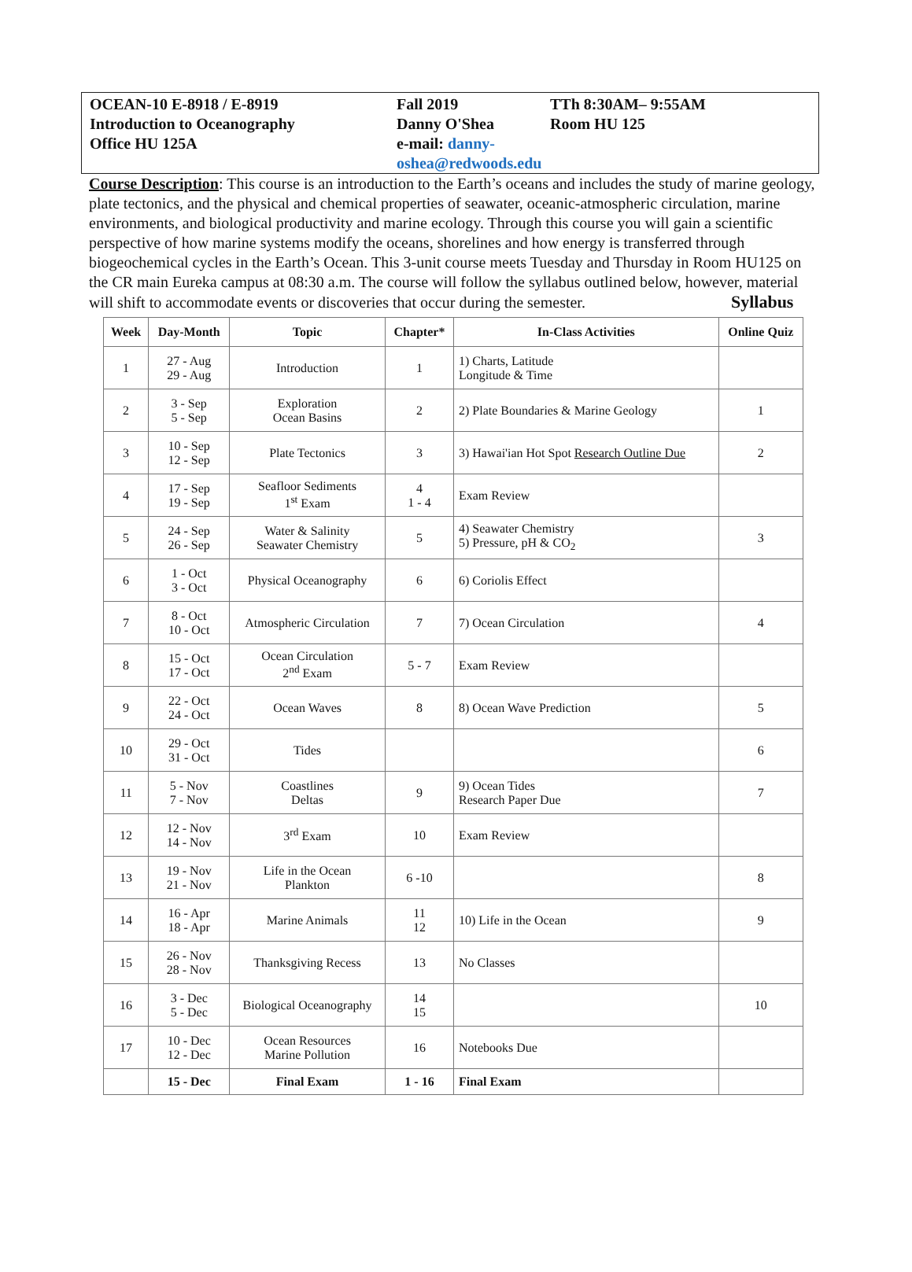OCEAN-10 E-8918 / E-8919
Introduction to Oceanography
Office HU 125A
Fall 2019
Danny O'Shea
e-mail: danny-oshea@redwoods.edu
TTh 8:30AM– 9:55AM
Room HU 125
Course Description: This course is an introduction to the Earth’s oceans and includes the study of marine geology, plate tectonics, and the physical and chemical properties of seawater, oceanic-atmospheric circulation, marine environments, and biological productivity and marine ecology. Through this course you will gain a scientific perspective of how marine systems modify the oceans, shorelines and how energy is transferred through biogeochemical cycles in the Earth’s Ocean. This 3-unit course meets Tuesday and Thursday in Room HU125 on the CR main Eureka campus at 08:30 a.m. The course will follow the syllabus outlined below, however, material will shift to accommodate events or discoveries that occur during the semester. Syllabus
| Week | Day-Month | Topic | Chapter* | In-Class Activities | Online Quiz |
| --- | --- | --- | --- | --- | --- |
| 1 | 27 - Aug 29 - Aug | Introduction | 1 | 1) Charts, Latitude Longitude & Time | |
| 2 | 3 - Sep 5 - Sep | Exploration Ocean Basins | 2 | 2) Plate Boundaries & Marine Geology | 1 |
| 3 | 10 - Sep 12 - Sep | Plate Tectonics | 3 | 3) Hawai'ian Hot Spot Research Outline Due | 2 |
| 4 | 17 - Sep 19 - Sep | Seafloor Sediments 1<sup>st</sup> Exam | 4 1 - 4 | Exam Review | |
| 5 | 24 - Sep 26 - Sep | Water & Salinity Seawater Chemistry | 5 | 4) Seawater Chemistry 5) Pressure, pH & CO<sub>2</sub> | 3 |
| 6 | 1 - Oct 3 - Oct | Physical Oceanography | 6 | 6) Coriolis Effect | |
| 7 | 8 - Oct 10 - Oct | Atmospheric Circulation | 7 | 7) Ocean Circulation | 4 |
| 8 | 15 - Oct 17 - Oct | Ocean Circulation 2<sup>nd</sup> Exam | 5 - 7 | Exam Review | |
| 9 | 22 - Oct 24 - Oct | Ocean Waves | 8 | 8) Ocean Wave Prediction | 5 |
| 10 | 29 - Oct 31 - Oct | Tides | | | 6 |
| 11 | 5 - Nov 7 - Nov | Coastlines Deltas | 9 | 9) Ocean Tides Research Paper Due | 7 |
| 12 | 12 - Nov 14 - Nov | 3<sup>rd</sup> Exam | 10 | Exam Review | |
| 13 | 19 - Nov 21 - Nov | Life in the Ocean Plankton | 6 -10 | | 8 |
| 14 | 16 - Apr 18 - Apr | Marine Animals | 11 12 | 10) Life in the Ocean | 9 |
| 15 | 26 - Nov 28 - Nov | Thanksgiving Recess | 13 | No Classes | |
| 16 | 3 - Dec 5 - Dec | Biological Oceanography | 14 15 | | 10 |
| 17 | 10 - Dec 12 - Dec | Ocean Resources Marine Pollution | 16 | Notebooks Due | |
| | 15 - Dec | Final Exam | 1 - 16 | Final Exam | |